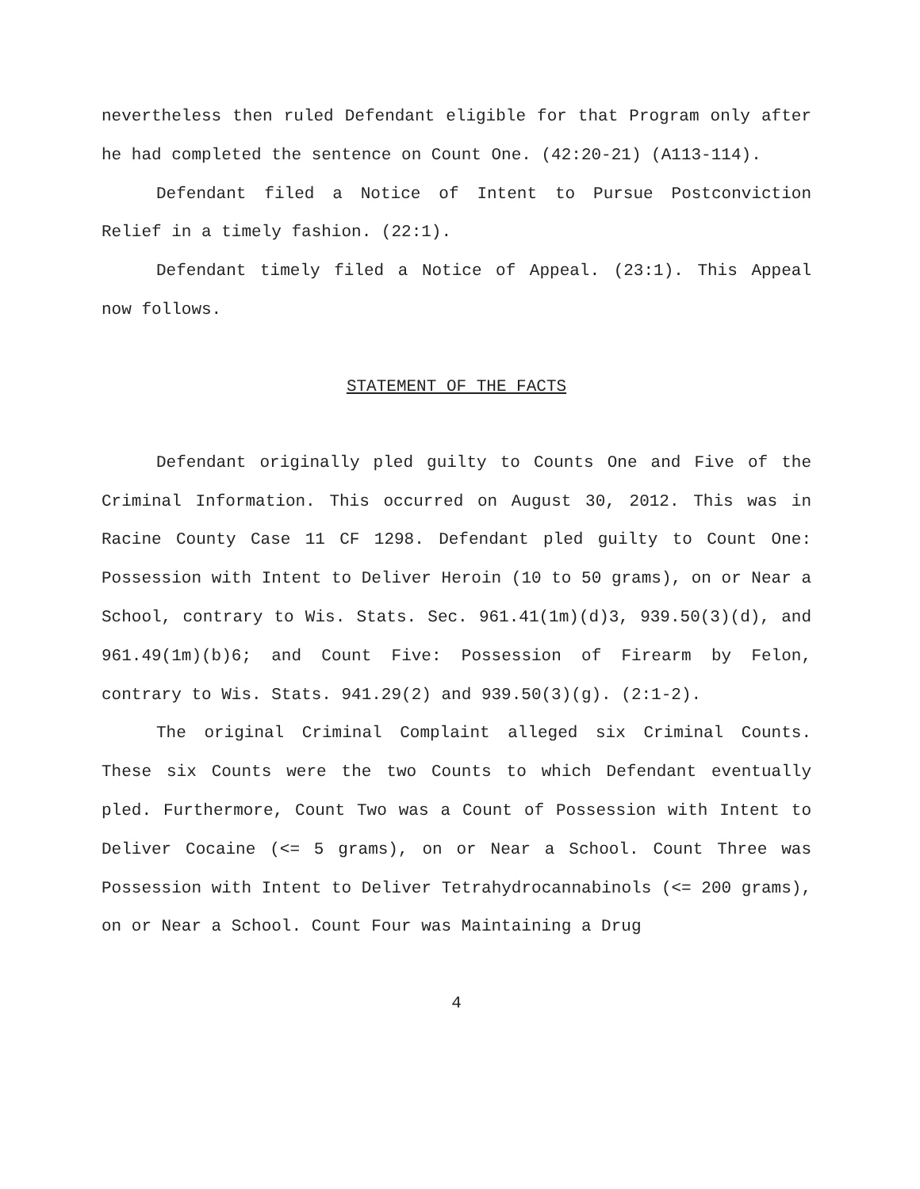nevertheless then ruled Defendant eligible for that Program only after he had completed the sentence on Count One. (42:20-21) (A113-114).
Defendant filed a Notice of Intent to Pursue Postconviction Relief in a timely fashion. (22:1).
Defendant timely filed a Notice of Appeal. (23:1). This Appeal now follows.
STATEMENT OF THE FACTS
Defendant originally pled guilty to Counts One and Five of the Criminal Information. This occurred on August 30, 2012. This was in Racine County Case 11 CF 1298. Defendant pled guilty to Count One: Possession with Intent to Deliver Heroin (10 to 50 grams), on or Near a School, contrary to Wis. Stats. Sec. 961.41(1m)(d)3, 939.50(3)(d), and 961.49(1m)(b)6; and Count Five: Possession of Firearm by Felon, contrary to Wis. Stats. 941.29(2) and 939.50(3)(g). (2:1-2).
The original Criminal Complaint alleged six Criminal Counts. These six Counts were the two Counts to which Defendant eventually pled. Furthermore, Count Two was a Count of Possession with Intent to Deliver Cocaine (<= 5 grams), on or Near a School. Count Three was Possession with Intent to Deliver Tetrahydrocannabinols (<= 200 grams), on or Near a School. Count Four was Maintaining a Drug
4